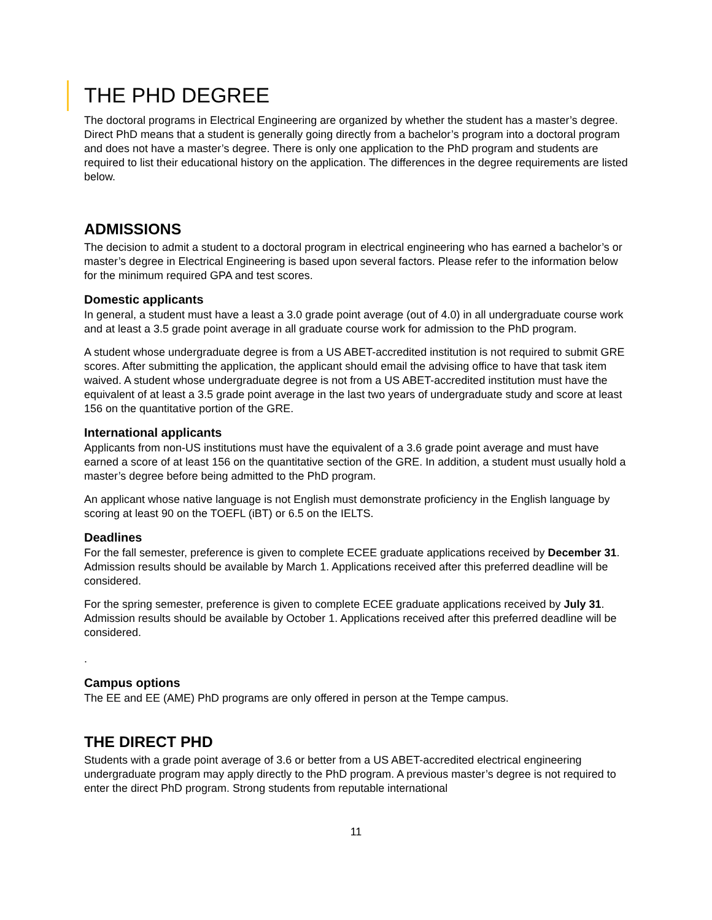THE PHD DEGREE
The doctoral programs in Electrical Engineering are organized by whether the student has a master’s degree. Direct PhD means that a student is generally going directly from a bachelor’s program into a doctoral program and does not have a master’s degree. There is only one application to the PhD program and students are required to list their educational history on the application. The differences in the degree requirements are listed below.
ADMISSIONS
The decision to admit a student to a doctoral program in electrical engineering who has earned a bachelor’s or master’s degree in Electrical Engineering is based upon several factors. Please refer to the information below for the minimum required GPA and test scores.
Domestic applicants
In general, a student must have a least a 3.0 grade point average (out of 4.0) in all undergraduate course work and at least a 3.5 grade point average in all graduate course work for admission to the PhD program.
A student whose undergraduate degree is from a US ABET-accredited institution is not required to submit GRE scores. After submitting the application, the applicant should email the advising office to have that task item waived. A student whose undergraduate degree is not from a US ABET-accredited institution must have the equivalent of at least a 3.5 grade point average in the last two years of undergraduate study and score at least 156 on the quantitative portion of the GRE.
International applicants
Applicants from non-US institutions must have the equivalent of a 3.6 grade point average and must have earned a score of at least 156 on the quantitative section of the GRE. In addition, a student must usually hold a master’s degree before being admitted to the PhD program.
An applicant whose native language is not English must demonstrate proficiency in the English language by scoring at least 90 on the TOEFL (iBT) or 6.5 on the IELTS.
Deadlines
For the fall semester, preference is given to complete ECEE graduate applications received by December 31. Admission results should be available by March 1. Applications received after this preferred deadline will be considered.
For the spring semester, preference is given to complete ECEE graduate applications received by July 31. Admission results should be available by October 1. Applications received after this preferred deadline will be considered.
.
Campus options
The EE and EE (AME) PhD programs are only offered in person at the Tempe campus.
THE DIRECT PHD
Students with a grade point average of 3.6 or better from a US ABET-accredited electrical engineering undergraduate program may apply directly to the PhD program. A previous master’s degree is not required to enter the direct PhD program. Strong students from reputable international
11